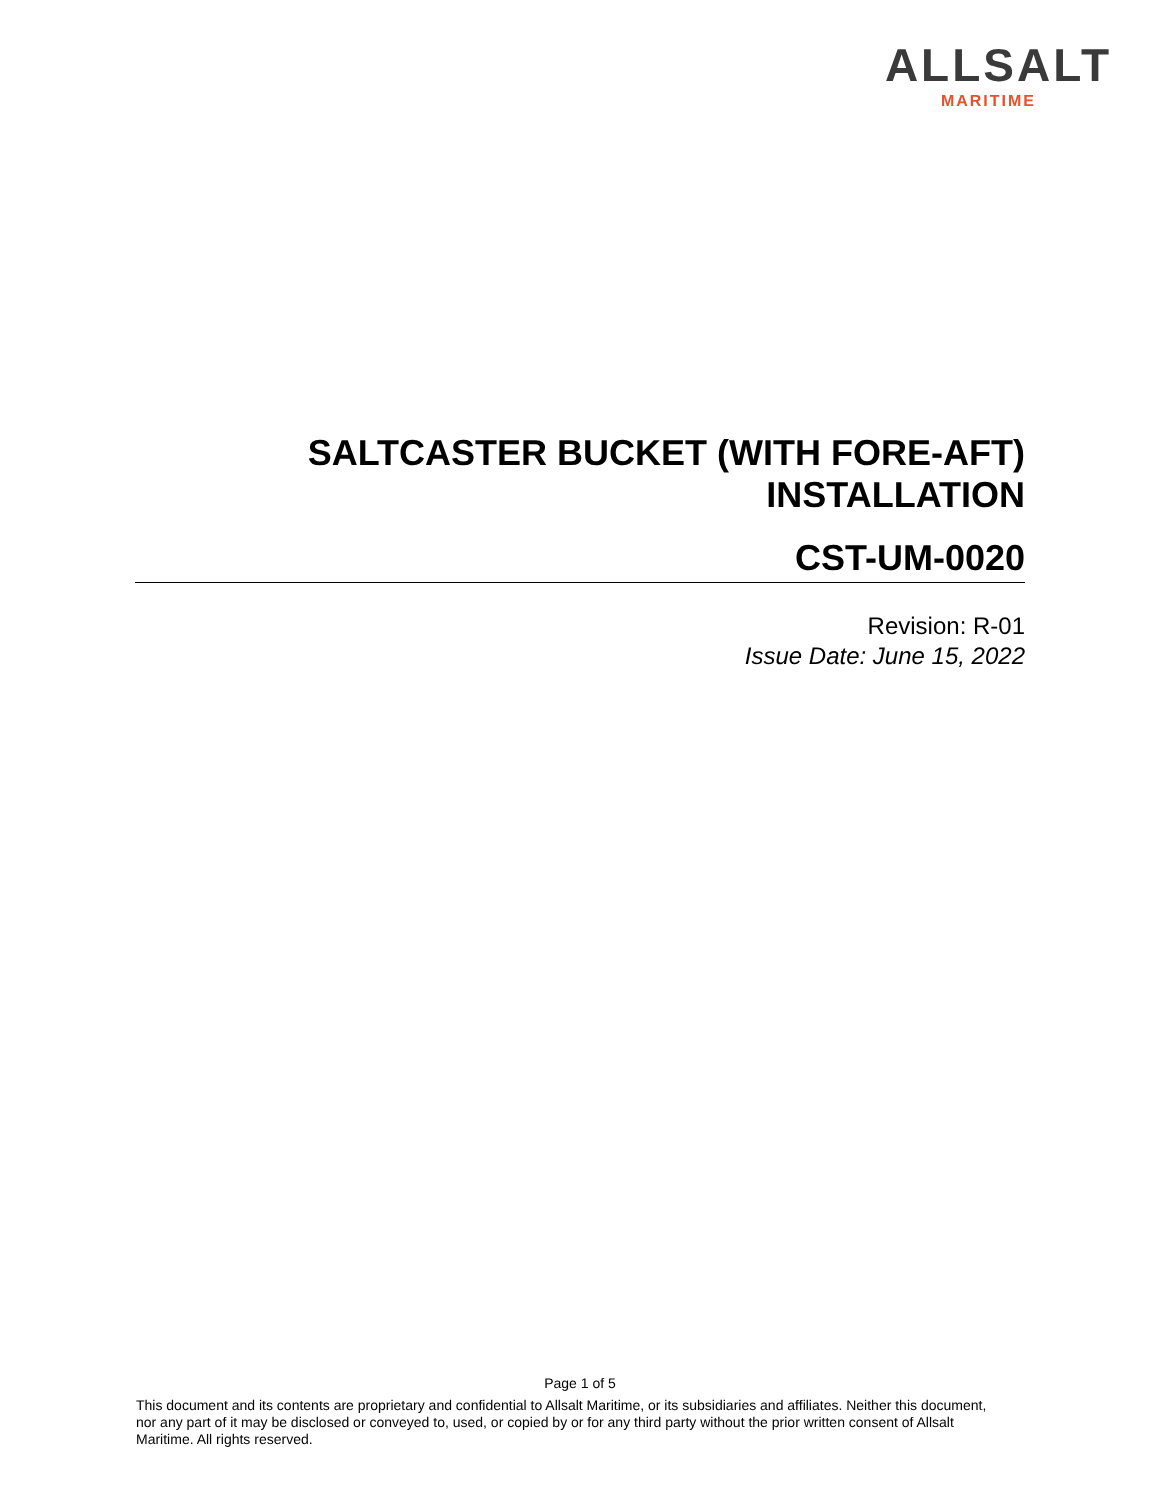ALLSALT
MARITIME
SALTCASTER BUCKET (WITH FORE-AFT)
INSTALLATION
CST-UM-0020
Revision: R-01
Issue Date: June 15, 2022
Page 1 of 5
This document and its contents are proprietary and confidential to Allsalt Maritime, or its subsidiaries and affiliates. Neither this document, nor any part of it may be disclosed or conveyed to, used, or copied by or for any third party without the prior written consent of Allsalt Maritime. All rights reserved.